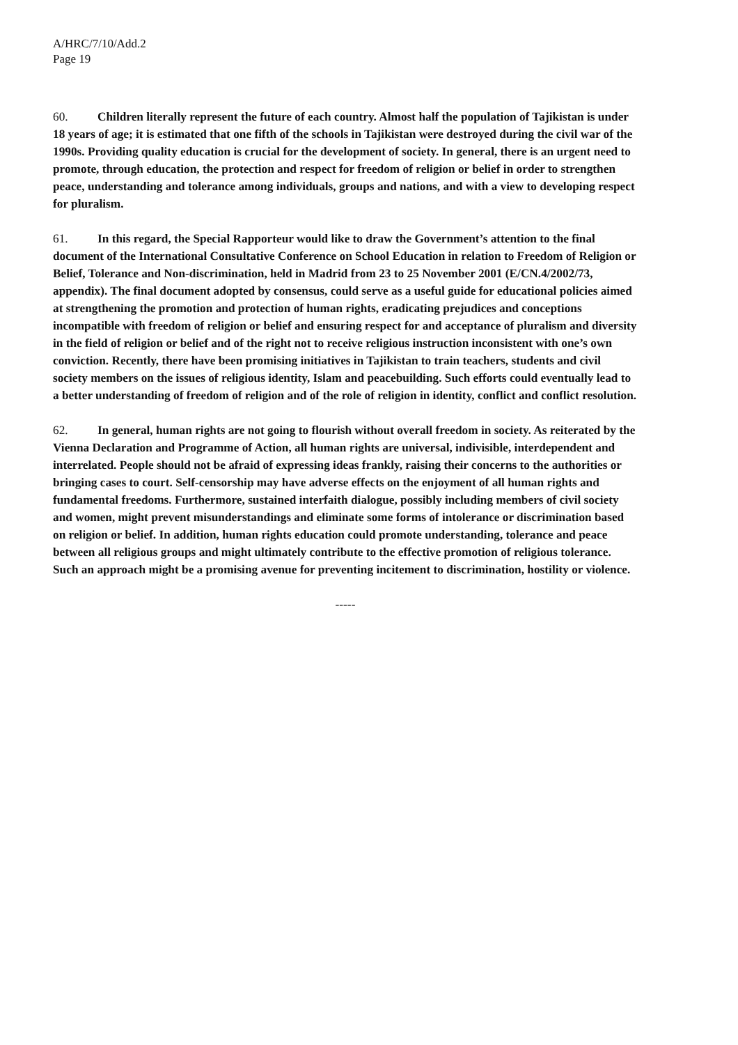A/HRC/7/10/Add.2
Page 19
60. Children literally represent the future of each country. Almost half the population of Tajikistan is under 18 years of age; it is estimated that one fifth of the schools in Tajikistan were destroyed during the civil war of the 1990s. Providing quality education is crucial for the development of society. In general, there is an urgent need to promote, through education, the protection and respect for freedom of religion or belief in order to strengthen peace, understanding and tolerance among individuals, groups and nations, and with a view to developing respect for pluralism.
61. In this regard, the Special Rapporteur would like to draw the Government’s attention to the final document of the International Consultative Conference on School Education in relation to Freedom of Religion or Belief, Tolerance and Non-discrimination, held in Madrid from 23 to 25 November 2001 (E/CN.4/2002/73, appendix). The final document adopted by consensus, could serve as a useful guide for educational policies aimed at strengthening the promotion and protection of human rights, eradicating prejudices and conceptions incompatible with freedom of religion or belief and ensuring respect for and acceptance of pluralism and diversity in the field of religion or belief and of the right not to receive religious instruction inconsistent with one’s own conviction. Recently, there have been promising initiatives in Tajikistan to train teachers, students and civil society members on the issues of religious identity, Islam and peacebuilding. Such efforts could eventually lead to a better understanding of freedom of religion and of the role of religion in identity, conflict and conflict resolution.
62. In general, human rights are not going to flourish without overall freedom in society. As reiterated by the Vienna Declaration and Programme of Action, all human rights are universal, indivisible, interdependent and interrelated. People should not be afraid of expressing ideas frankly, raising their concerns to the authorities or bringing cases to court. Self-censorship may have adverse effects on the enjoyment of all human rights and fundamental freedoms. Furthermore, sustained interfaith dialogue, possibly including members of civil society and women, might prevent misunderstandings and eliminate some forms of intolerance or discrimination based on religion or belief. In addition, human rights education could promote understanding, tolerance and peace between all religious groups and might ultimately contribute to the effective promotion of religious tolerance. Such an approach might be a promising avenue for preventing incitement to discrimination, hostility or violence.
-----